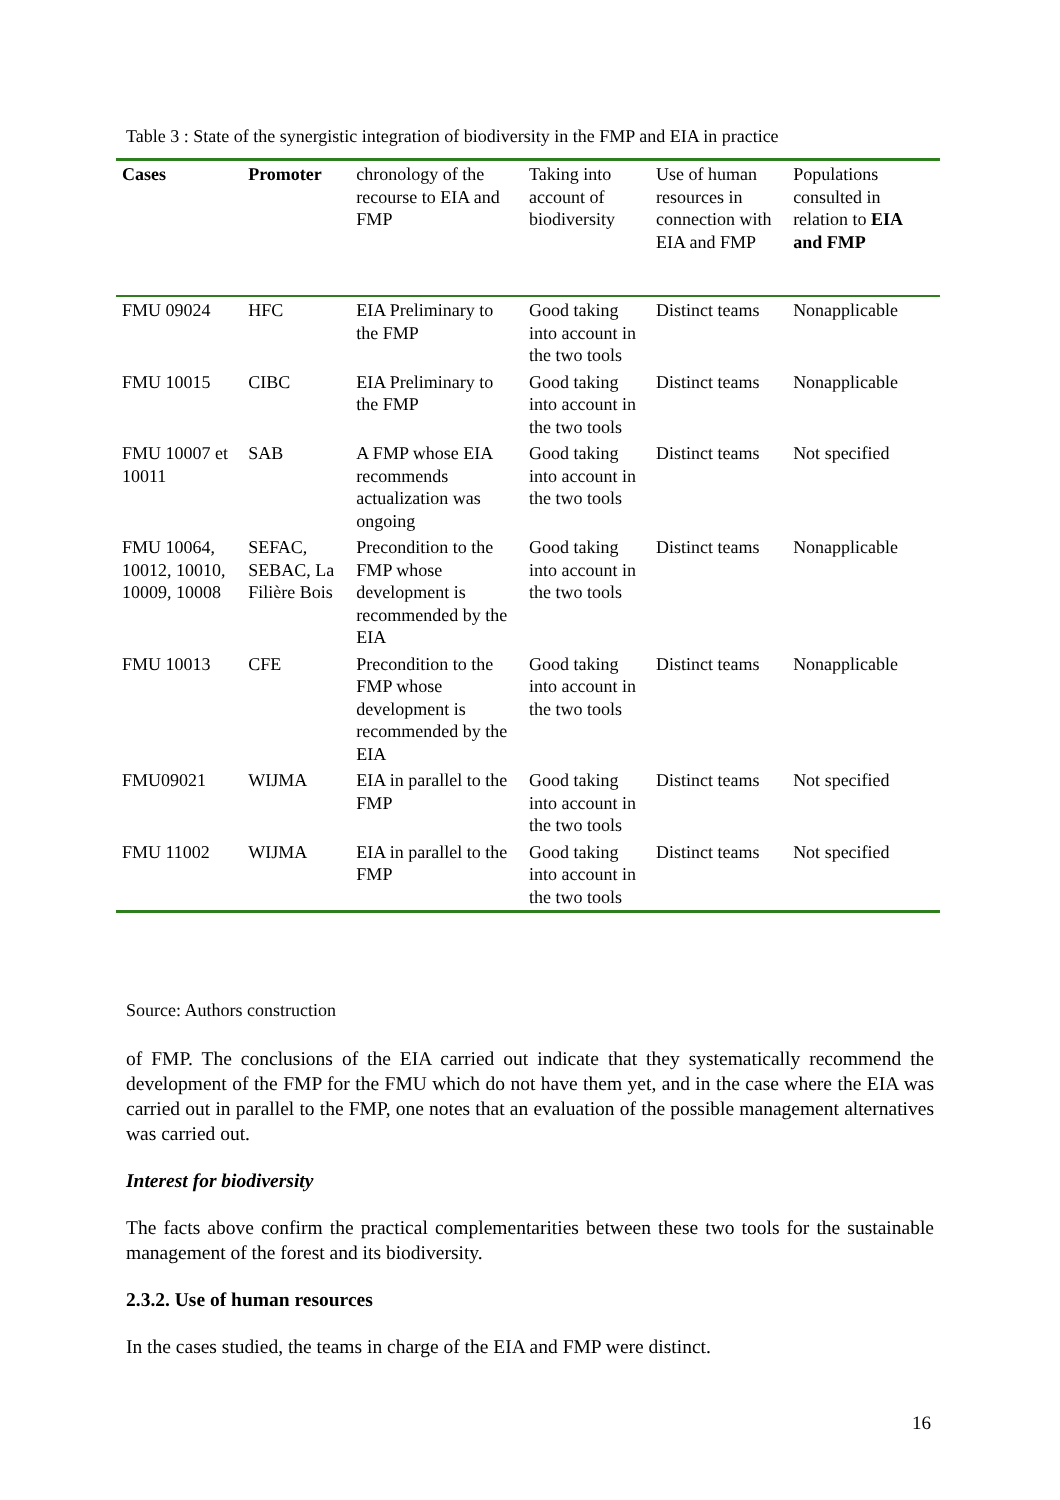Table 3 : State of the synergistic integration of biodiversity in the FMP and EIA in practice
| Cases | Promoter | chronology of the recourse to EIA and FMP | Taking into account of biodiversity | Use of human resources in connection with EIA and FMP | Populations consulted in relation to EIA and FMP |
| --- | --- | --- | --- | --- | --- |
| FMU 09024 | HFC | EIA Preliminary to the FMP | Good taking into account in the two tools | Distinct teams | Nonapplicable |
| FMU 10015 | CIBC | EIA Preliminary to the FMP | Good taking into account in the two tools | Distinct teams | Nonapplicable |
| FMU 10007 et 10011 | SAB | A FMP whose EIA recommends actualization was ongoing | Good taking into account in the two tools | Distinct teams | Not specified |
| FMU 10064, 10012, 10010, 10009, 10008 | SEFAC, SEBAC, La Filière Bois | Precondition to the FMP whose development is recommended by the EIA | Good taking into account in the two tools | Distinct teams | Nonapplicable |
| FMU 10013 | CFE | Precondition to the FMP whose development is recommended by the EIA | Good taking into account in the two tools | Distinct teams | Nonapplicable |
| FMU09021 | WIJMA | EIA in parallel to the FMP | Good taking into account in the two tools | Distinct teams | Not specified |
| FMU 11002 | WIJMA | EIA in parallel to the FMP | Good taking into account in the two tools | Distinct teams | Not specified |
Source: Authors construction
of FMP. The conclusions of the EIA carried out indicate that they systematically recommend the development of the FMP for the FMU which do not have them yet, and in the case where the EIA was carried out in parallel to the FMP, one notes that an evaluation of the possible management alternatives was carried out.
Interest for biodiversity
The facts above confirm the practical complementarities between these two tools for the sustainable management of the forest and its biodiversity.
2.3.2. Use of human resources
In the cases studied, the teams in charge of the EIA and FMP were distinct.
16